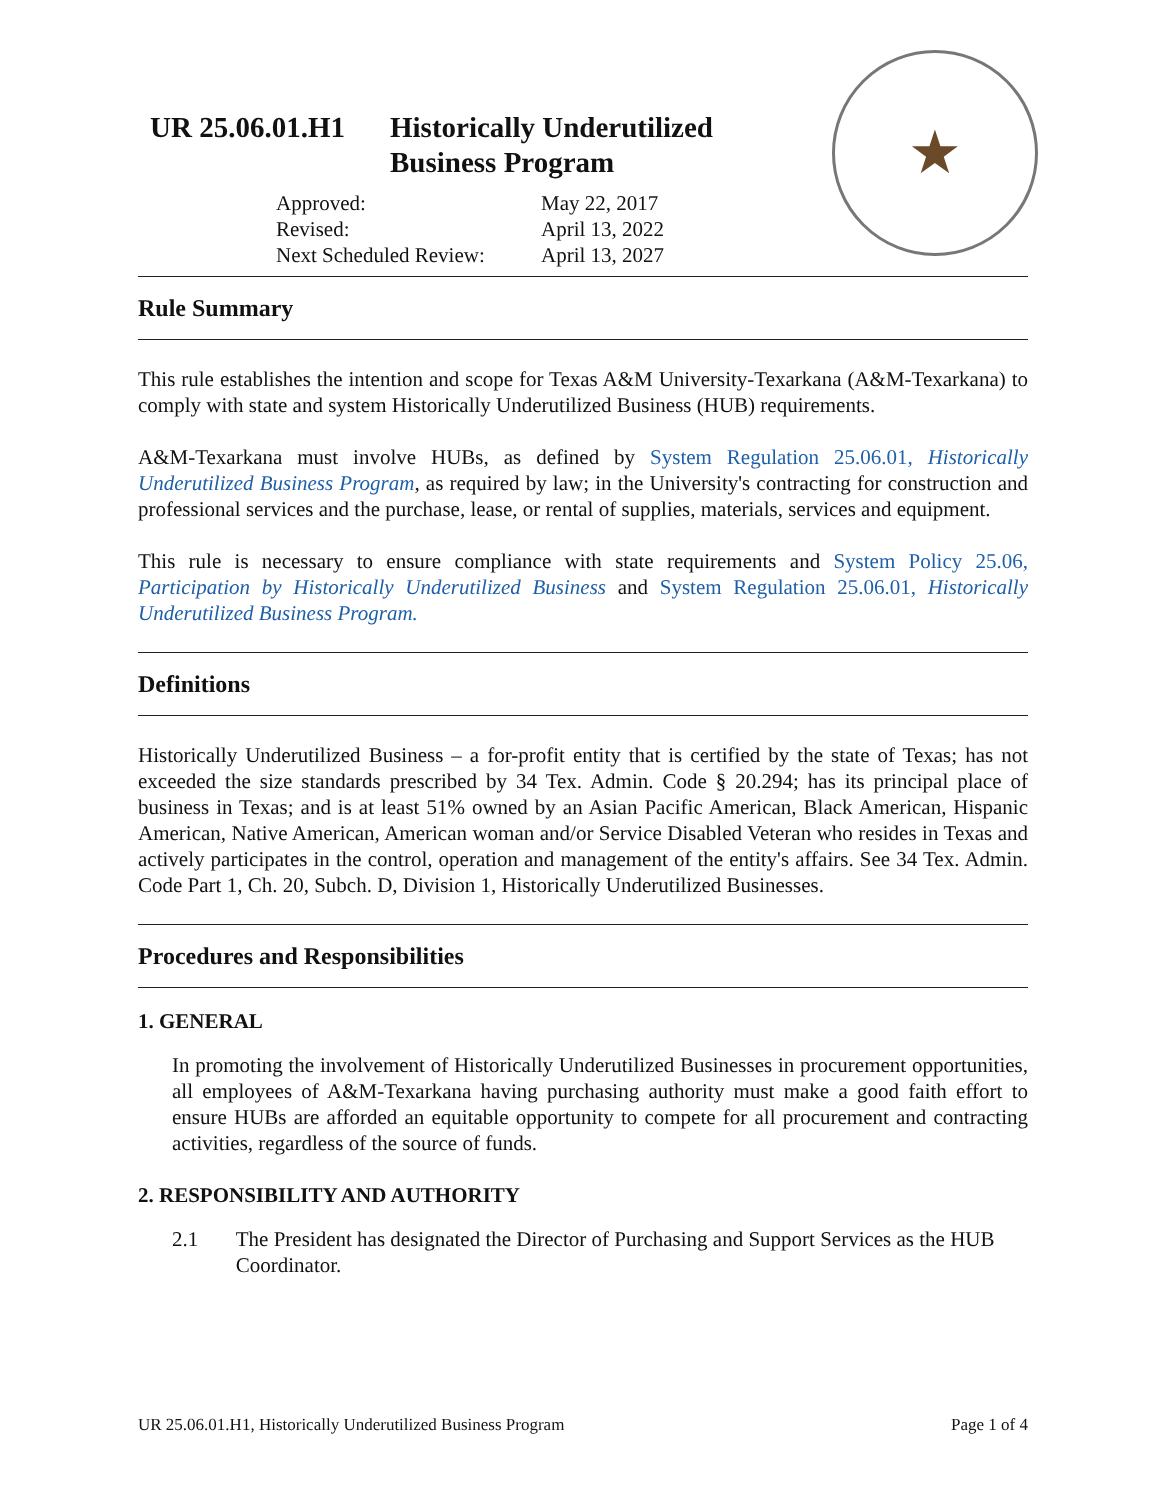UR 25.06.01.H1 Historically Underutilized
Business Program
Approved: May 22, 2017 Revised: April 13, 2022 Next Scheduled Review: April 13, 2027
★
Rule Summary
This rule establishes the intention and scope for Texas A&M University-Texarkana (A&M-Texarkana) to comply with state and system Historically Underutilized Business (HUB) requirements.
A&M-Texarkana must involve HUBs, as defined by System Regulation 25.06.01, Historically Underutilized Business Program, as required by law; in the University's contracting for construction and professional services and the purchase, lease, or rental of supplies, materials, services and equipment.
This rule is necessary to ensure compliance with state requirements and System Policy 25.06, Participation by Historically Underutilized Business and System Regulation 25.06.01, Historically Underutilized Business Program.
Definitions
Historically Underutilized Business – a for-profit entity that is certified by the state of Texas; has not exceeded the size standards prescribed by 34 Tex. Admin. Code § 20.294; has its principal place of business in Texas; and is at least 51% owned by an Asian Pacific American, Black American, Hispanic American, Native American, American woman and/or Service Disabled Veteran who resides in Texas and actively participates in the control, operation and management of the entity's affairs. See 34 Tex. Admin. Code Part 1, Ch. 20, Subch. D, Division 1, Historically Underutilized Businesses.
Procedures and Responsibilities
1. GENERAL
In promoting the involvement of Historically Underutilized Businesses in procurement opportunities, all employees of A&M-Texarkana having purchasing authority must make a good faith effort to ensure HUBs are afforded an equitable opportunity to compete for all procurement and contracting activities, regardless of the source of funds.
2. RESPONSIBILITY AND AUTHORITY
2.1 The President has designated the Director of Purchasing and Support Services as the HUB Coordinator.
UR 25.06.01.H1, Historically Underutilized Business Program Page 1 of 4